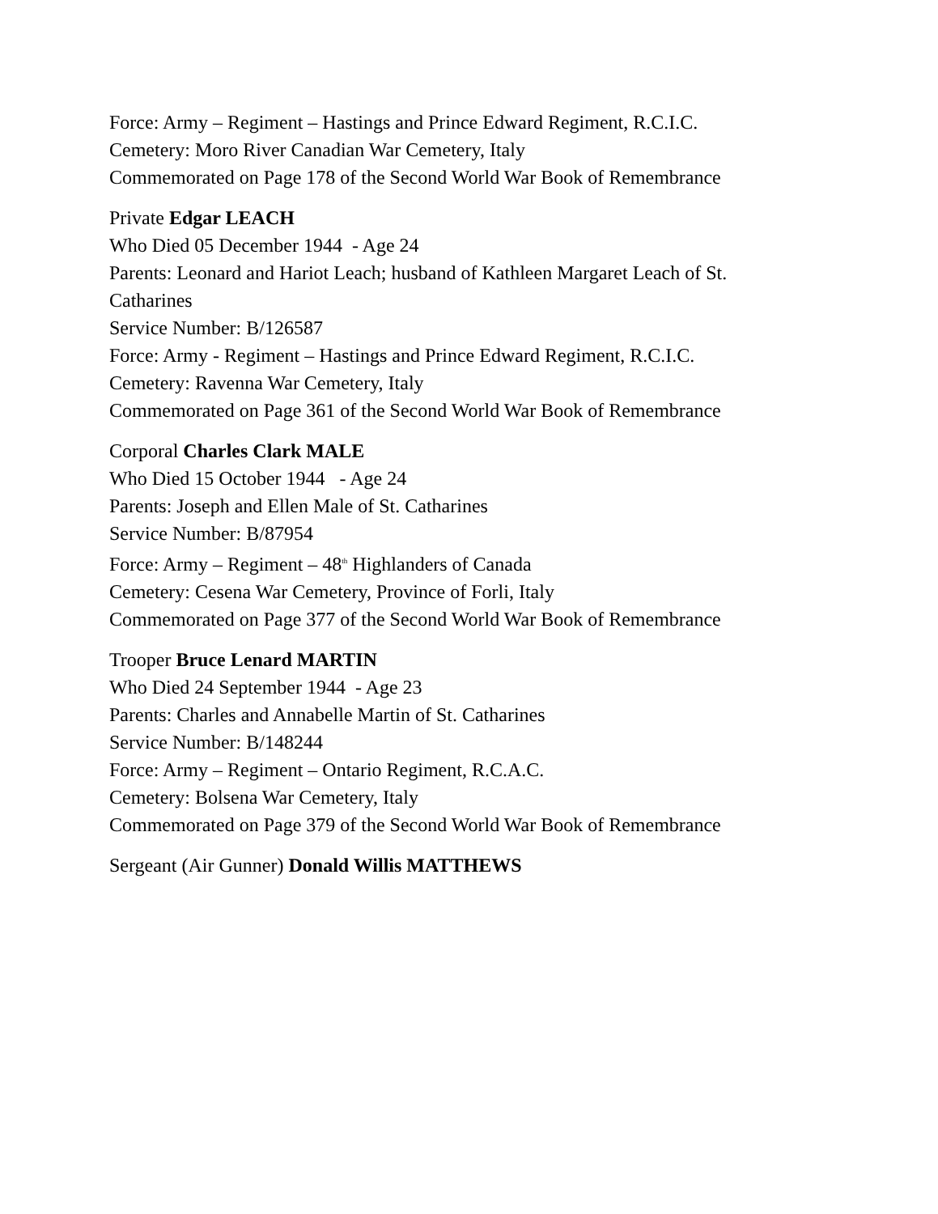Force: Army – Regiment – Hastings and Prince Edward Regiment, R.C.I.C.
Cemetery: Moro River Canadian War Cemetery, Italy
Commemorated on Page 178 of the Second World War Book of Remembrance
Private Edgar LEACH
Who Died 05 December 1944 - Age 24
Parents: Leonard and Hariot Leach; husband of Kathleen Margaret Leach of St. Catharines
Service Number: B/126587
Force: Army - Regiment – Hastings and Prince Edward Regiment, R.C.I.C.
Cemetery: Ravenna War Cemetery, Italy
Commemorated on Page 361 of the Second World War Book of Remembrance
Corporal Charles Clark MALE
Who Died 15 October 1944 - Age 24
Parents: Joseph and Ellen Male of St. Catharines
Service Number: B/87954
Force: Army – Regiment – 48<sup>th</sup> Highlanders of Canada
Cemetery: Cesena War Cemetery, Province of Forli, Italy
Commemorated on Page 377 of the Second World War Book of Remembrance
Trooper Bruce Lenard MARTIN
Who Died 24 September 1944 - Age 23
Parents: Charles and Annabelle Martin of St. Catharines
Service Number: B/148244
Force: Army – Regiment – Ontario Regiment, R.C.A.C.
Cemetery: Bolsena War Cemetery, Italy
Commemorated on Page 379 of the Second World War Book of Remembrance
Sergeant (Air Gunner) Donald Willis MATTHEWS